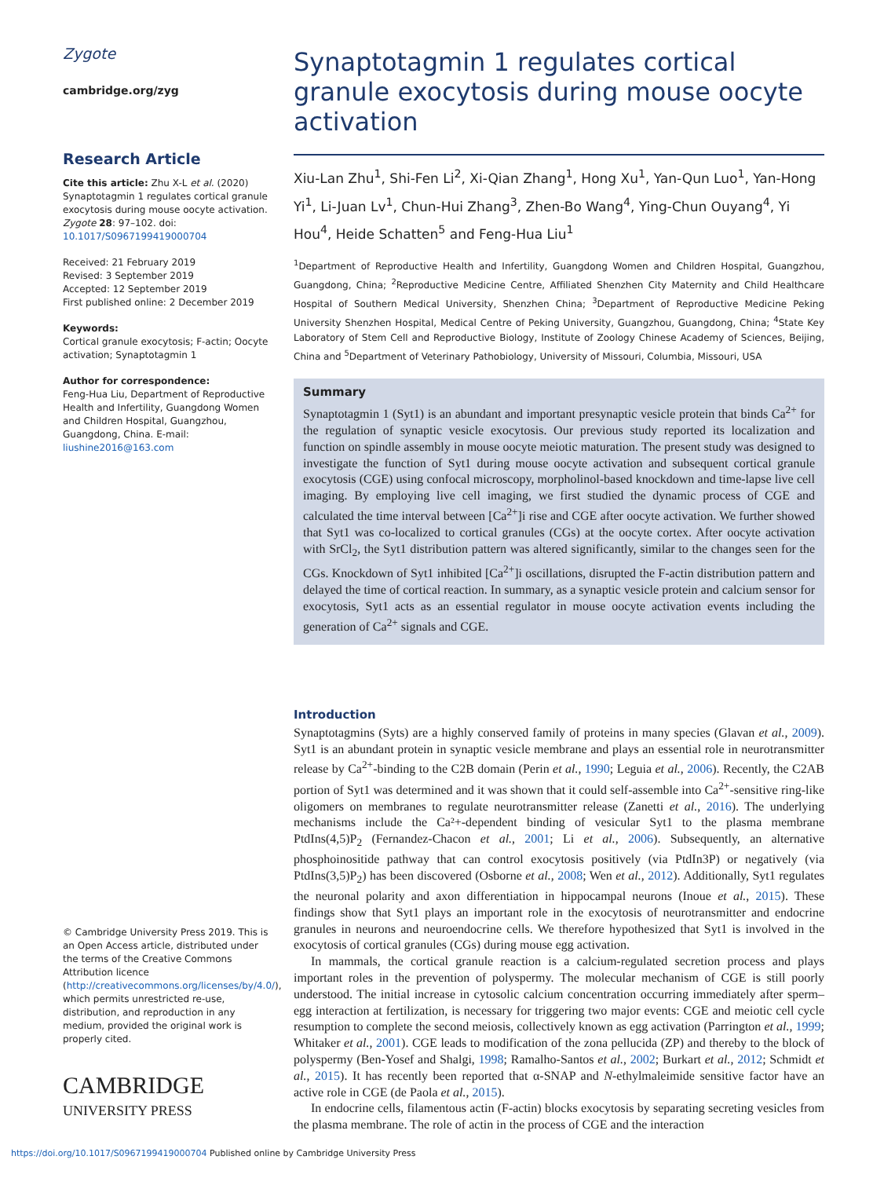Zygote
cambridge.org/zyg
Research Article
Cite this article: Zhu X-L et al. (2020) Synaptotagmin 1 regulates cortical granule exocytosis during mouse oocyte activation. Zygote 28: 97–102. doi: 10.1017/S0967199419000704
Received: 21 February 2019
Revised: 3 September 2019
Accepted: 12 September 2019
First published online: 2 December 2019
Keywords:
Cortical granule exocytosis; F-actin; Oocyte activation; Synaptotagmin 1
Author for correspondence:
Feng-Hua Liu, Department of Reproductive Health and Infertility, Guangdong Women and Children Hospital, Guangzhou, Guangdong, China. E-mail: liushine2016@163.com
© Cambridge University Press 2019. This is an Open Access article, distributed under the terms of the Creative Commons Attribution licence (http://creativecommons.org/licenses/by/4.0/), which permits unrestricted re-use, distribution, and reproduction in any medium, provided the original work is properly cited.
CAMBRIDGE
UNIVERSITY PRESS
Synaptotagmin 1 regulates cortical granule exocytosis during mouse oocyte activation
Xiu-Lan Zhu<sup>1</sup>, Shi-Fen Li<sup>2</sup>, Xi-Qian Zhang<sup>1</sup>, Hong Xu<sup>1</sup>, Yan-Qun Luo<sup>1</sup>, Yan-Hong Yi<sup>1</sup>, Li-Juan Lv<sup>1</sup>, Chun-Hui Zhang<sup>3</sup>, Zhen-Bo Wang<sup>4</sup>, Ying-Chun Ouyang<sup>4</sup>, Yi Hou<sup>4</sup>, Heide Schatten<sup>5</sup> and Feng-Hua Liu<sup>1</sup>
<sup>1</sup> Department of Reproductive Health and Infertility, Guangdong Women and Children Hospital, Guangzhou, Guangdong, China; <sup>2</sup>Reproductive Medicine Centre, Affiliated Shenzhen City Maternity and Child Healthcare Hospital of Southern Medical University, Shenzhen China; <sup>3</sup>Department of Reproductive Medicine Peking University Shenzhen Hospital, Medical Centre of Peking University, Guangzhou, Guangdong, China; <sup>4</sup>State Key Laboratory of Stem Cell and Reproductive Biology, Institute of Zoology Chinese Academy of Sciences, Beijing, China and <sup>5</sup>Department of Veterinary Pathobiology, University of Missouri, Columbia, Missouri, USA
Summary
Synaptotagmin 1 (Syt1) is an abundant and important presynaptic vesicle protein that binds Ca<sup>2+</sup> for the regulation of synaptic vesicle exocytosis. Our previous study reported its localization and function on spindle assembly in mouse oocyte meiotic maturation. The present study was designed to investigate the function of Syt1 during mouse oocyte activation and subsequent cortical granule exocytosis (CGE) using confocal microscopy, morpholinol-based knockdown and time-lapse live cell imaging. By employing live cell imaging, we first studied the dynamic process of CGE and calculated the time interval between [Ca<sup>2+</sup>]i rise and CGE after oocyte activation. We further showed that Syt1 was co-localized to cortical granules (CGs) at the oocyte cortex. After oocyte activation with SrCl<sub>2</sub>, the Syt1 distribution pattern was altered significantly, similar to the changes seen for the CGs. Knockdown of Syt1 inhibited [Ca<sup>2+</sup>]i oscillations, disrupted the F-actin distribution pattern and delayed the time of cortical reaction. In summary, as a synaptic vesicle protein and calcium sensor for exocytosis, Syt1 acts as an essential regulator in mouse oocyte activation events including the generation of Ca<sup>2+</sup> signals and CGE.
Introduction
Synaptotagmins (Syts) are a highly conserved family of proteins in many species (Glavan et al., 2009). Syt1 is an abundant protein in synaptic vesicle membrane and plays an essential role in neurotransmitter release by Ca<sup>2+</sup>-binding to the C2B domain (Perin et al., 1990; Leguia et al., 2006). Recently, the C2AB portion of Syt1 was determined and it was shown that it could self-assemble into Ca<sup>2+</sup>-sensitive ring-like oligomers on membranes to regulate neurotransmitter release (Zanetti et al., 2016). The underlying mechanisms include the Ca²+-dependent binding of vesicular Syt1 to the plasma membrane PtdIns(4,5)P<sub>2</sub> (Fernandez-Chacon et al., 2001; Li et al., 2006). Subsequently, an alternative phosphoinositide pathway that can control exocytosis positively (via PtdIn3P) or negatively (via PtdIns(3,5)P<sub>2</sub>) has been discovered (Osborne et al., 2008; Wen et al., 2012). Additionally, Syt1 regulates the neuronal polarity and axon differentiation in hippocampal neurons (Inoue et al., 2015). These findings show that Syt1 plays an important role in the exocytosis of neurotransmitter and endocrine granules in neurons and neuroendocrine cells. We therefore hypothesized that Syt1 is involved in the exocytosis of cortical granules (CGs) during mouse egg activation.
In mammals, the cortical granule reaction is a calcium-regulated secretion process and plays important roles in the prevention of polyspermy. The molecular mechanism of CGE is still poorly understood. The initial increase in cytosolic calcium concentration occurring immediately after sperm–egg interaction at fertilization, is necessary for triggering two major events: CGE and meiotic cell cycle resumption to complete the second meiosis, collectively known as egg activation (Parrington et al., 1999; Whitaker et al., 2001). CGE leads to modification of the zona pellucida (ZP) and thereby to the block of polyspermy (Ben-Yosef and Shalgi, 1998; Ramalho-Santos et al., 2002; Burkart et al., 2012; Schmidt et al., 2015). It has recently been reported that α-SNAP and N-ethylmaleimide sensitive factor have an active role in CGE (de Paola et al., 2015).
In endocrine cells, filamentous actin (F-actin) blocks exocytosis by separating secreting vesicles from the plasma membrane. The role of actin in the process of CGE and the interaction
https://doi.org/10.1017/S0967199419000704 Published online by Cambridge University Press